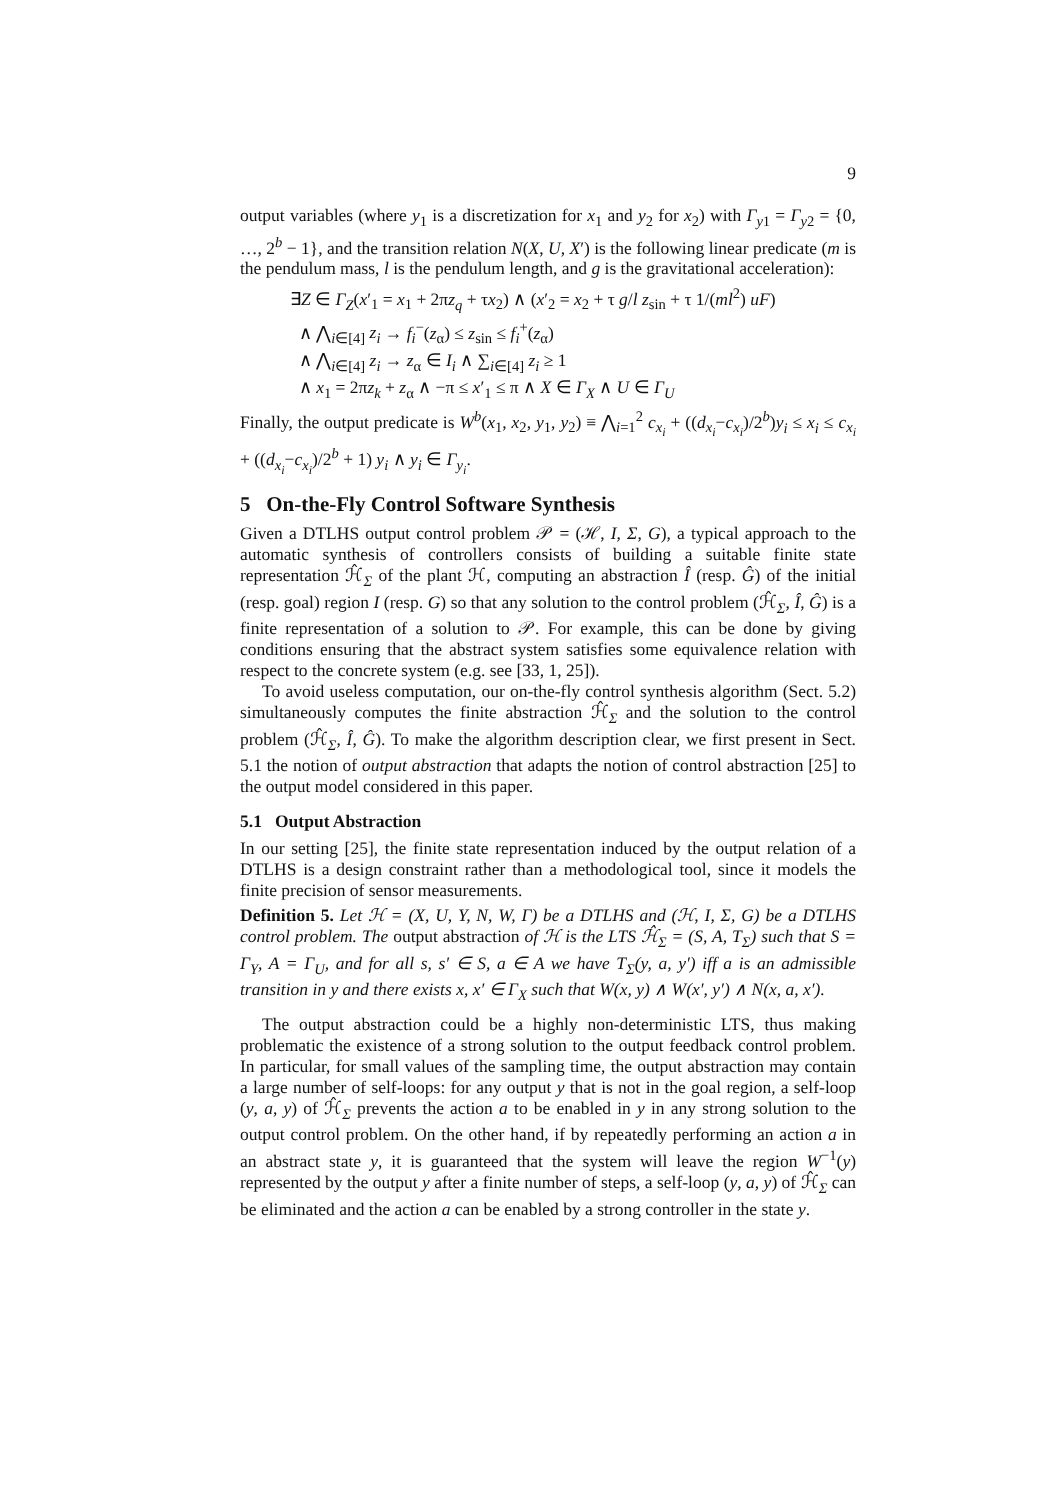9
output variables (where y<sub>1</sub> is a discretization for x<sub>1</sub> and y<sub>2</sub> for x<sub>2</sub>) with Γ<sub>y1</sub> = Γ<sub>y2</sub> = {0, …, 2<sup>b</sup> − 1}, and the transition relation N(X, U, X′) is the following linear predicate (m is the pendulum mass, l is the pendulum length, and g is the gravitational acceleration):
∃Z ∈ Γ<sub>Z</sub>(x′<sub>1</sub> = x<sub>1</sub> + 2πz<sub>q</sub> + τx<sub>2</sub>) ∧ (x′<sub>2</sub> = x<sub>2</sub> + τ g/l z<sub>sin</sub> + τ 1/(ml<sup>2</sup>) uF)
∧ ⋀<sub>i∈[4]</sub> z<sub>i</sub> → f<sub>i</sub><sup>−</sup>(z<sub>α</sub>) ≤ z<sub>sin</sub> ≤ f<sub>i</sub><sup>+</sup>(z<sub>α</sub>)
∧ ⋀<sub>i∈[4]</sub> z<sub>i</sub> → z<sub>α</sub> ∈ I<sub>i</sub> ∧ ∑<sub>i∈[4]</sub> z<sub>i</sub> ≥ 1
∧ x<sub>1</sub> = 2πz<sub>k</sub> + z<sub>α</sub> ∧ −π ≤ x′<sub>1</sub> ≤ π ∧ X ∈ Γ<sub>X</sub> ∧ U ∈ Γ<sub>U</sub>
Finally, the output predicate is W<sup>b</sup>(x<sub>1</sub>, x<sub>2</sub>, y<sub>1</sub>, y<sub>2</sub>) ≡ ⋀<sub>i=1</sub><sup>2</sup> c<sub>x<sub>i</sub></sub> + ((d<sub>x<sub>i</sub></sub>−c<sub>x<sub>i</sub></sub>)/2<sup>b</sup>)y<sub>i</sub> ≤ x<sub>i</sub> ≤ c<sub>x<sub>i</sub></sub> + ((d<sub>x<sub>i</sub></sub>−c<sub>x<sub>i</sub></sub>)/2<sup>b</sup> + 1) y<sub>i</sub> ∧ y<sub>i</sub> ∈ Γ<sub>y<sub>i</sub></sub>.
5 On-the-Fly Control Software Synthesis
Given a DTLHS output control problem 𝒫 = (ℋ, I, Σ, G), a typical approach to the automatic synthesis of controllers consists of building a suitable finite state representation ℋ̂<sub>Σ</sub> of the plant ℋ, computing an abstraction Î (resp. Ĝ) of the initial (resp. goal) region I (resp. G) so that any solution to the control problem (ℋ̂<sub>Σ</sub>, Î, Ĝ) is a finite representation of a solution to 𝒫. For example, this can be done by giving conditions ensuring that the abstract system satisfies some equivalence relation with respect to the concrete system (e.g. see [33, 1, 25]).
To avoid useless computation, our on-the-fly control synthesis algorithm (Sect. 5.2) simultaneously computes the finite abstraction ℋ̂<sub>Σ</sub> and the solution to the control problem (ℋ̂<sub>Σ</sub>, Î, Ĝ). To make the algorithm description clear, we first present in Sect. 5.1 the notion of output abstraction that adapts the notion of control abstraction [25] to the output model considered in this paper.
5.1 Output Abstraction
In our setting [25], the finite state representation induced by the output relation of a DTLHS is a design constraint rather than a methodological tool, since it models the finite precision of sensor measurements.
Definition 5. Let ℋ = (X, U, Y, N, W, Γ) be a DTLHS and (ℋ, I, Σ, G) be a DTLHS control problem. The output abstraction of ℋ is the LTS ℋ̂<sub>Σ</sub> = (S, A, T<sub>Σ</sub>) such that S = Γ<sub>Y</sub>, A = Γ<sub>U</sub>, and for all s, s′ ∈ S, a ∈ A we have T<sub>Σ</sub>(y, a, y′) iff a is an admissible transition in y and there exists x, x′ ∈ Γ<sub>X</sub> such that W(x, y) ∧ W(x′, y′) ∧ N(x, a, x′).
The output abstraction could be a highly non-deterministic LTS, thus making problematic the existence of a strong solution to the output feedback control problem. In particular, for small values of the sampling time, the output abstraction may contain a large number of self-loops: for any output y that is not in the goal region, a self-loop (y, a, y) of ℋ̂<sub>Σ</sub> prevents the action a to be enabled in y in any strong solution to the output control problem. On the other hand, if by repeatedly performing an action a in an abstract state y, it is guaranteed that the system will leave the region W<sup>−1</sup>(y) represented by the output y after a finite number of steps, a self-loop (y, a, y) of ℋ̂<sub>Σ</sub> can be eliminated and the action a can be enabled by a strong controller in the state y.